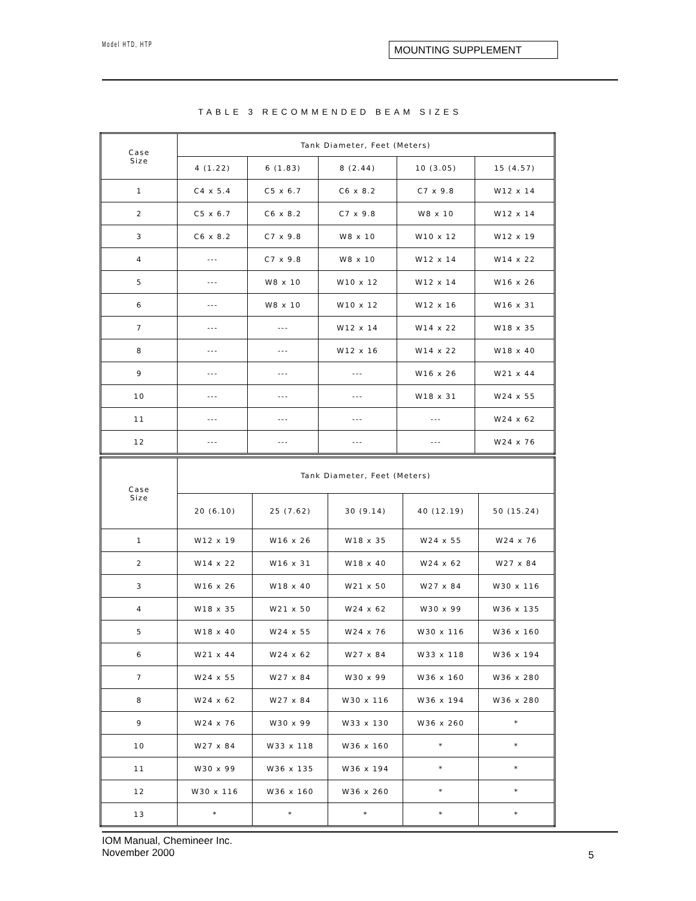Model HTD, HTP MOUNTING SUPPLEMENT
TABLE 3 RECOMMENDED BEAM SIZES
| Case Size | Tank Diameter, Feet (Meters) | | | | |
| --- | --- | --- | --- | --- | --- |
| | 4 (1.22) | 6 (1.83) | 8 (2.44) | 10 (3.05) | 15 (4.57) |
| 1 | C4 x 5.4 | C5 x 6.7 | C6 x 8.2 | C7 x 9.8 | W12 x 14 |
| 2 | C5 x 6.7 | C6 x 8.2 | C7 x 9.8 | W8 x 10 | W12 x 14 |
| 3 | C6 x 8.2 | C7 x 9.8 | W8 x 10 | W10 x 12 | W12 x 19 |
| 4 | --- | C7 x 9.8 | W8 x 10 | W12 x 14 | W14 x 22 |
| 5 | --- | W8 x 10 | W10 x 12 | W12 x 14 | W16 x 26 |
| 6 | --- | W8 x 10 | W10 x 12 | W12 x 16 | W16 x 31 |
| 7 | --- | --- | W12 x 14 | W14 x 22 | W18 x 35 |
| 8 | --- | --- | W12 x 16 | W14 x 22 | W18 x 40 |
| 9 | --- | --- | --- | W16 x 26 | W21 x 44 |
| 10 | --- | --- | --- | W18 x 31 | W24 x 55 |
| 11 | --- | --- | --- | --- | W24 x 62 |
| 12 | --- | --- | --- | --- | W24 x 76 |
| Case Size | Tank Diameter, Feet (Meters) | | | | |
| --- | --- | --- | --- | --- | --- |
| | 20 (6.10) | 25 (7.62) | 30 (9.14) | 40 (12.19) | 50 (15.24) |
| 1 | W12 x 19 | W16 x 26 | W18 x 35 | W24 x 55 | W24 x 76 |
| 2 | W14 x 22 | W16 x 31 | W18 x 40 | W24 x 62 | W27 x 84 |
| 3 | W16 x 26 | W18 x 40 | W21 x 50 | W27 x 84 | W30 x 116 |
| 4 | W18 x 35 | W21 x 50 | W24 x 62 | W30 x 99 | W36 x 135 |
| 5 | W18 x 40 | W24 x 55 | W24 x 76 | W30 x 116 | W36 x 160 |
| 6 | W21 x 44 | W24 x 62 | W27 x 84 | W33 x 118 | W36 x 194 |
| 7 | W24 x 55 | W27 x 84 | W30 x 99 | W36 x 160 | W36 x 280 |
| 8 | W24 x 62 | W27 x 84 | W30 x 116 | W36 x 194 | W36 x 280 |
| 9 | W24 x 76 | W30 x 99 | W33 x 130 | W36 x 260 | * |
| 10 | W27 x 84 | W33 x 118 | W36 x 160 | * | * |
| 11 | W30 x 99 | W36 x 135 | W36 x 194 | * | * |
| 12 | W30 x 116 | W36 x 160 | W36 x 260 | * | * |
| 13 | * | * | * | * | * |
IOM Manual, Chemineer Inc.
November 2000
5